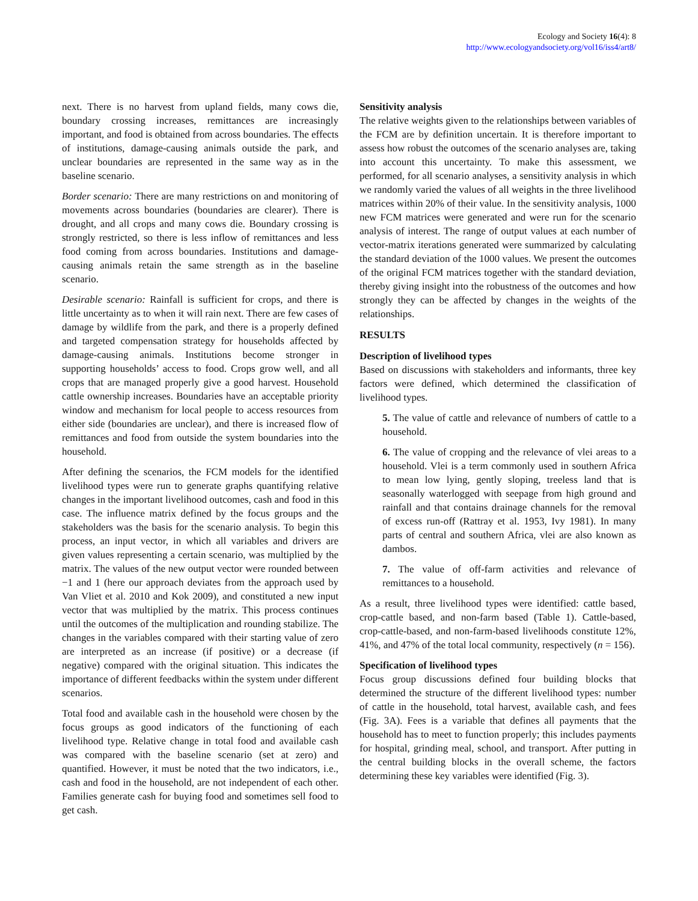Ecology and Society 16(4): 8
http://www.ecologyandsociety.org/vol16/iss4/art8/
next. There is no harvest from upland fields, many cows die, boundary crossing increases, remittances are increasingly important, and food is obtained from across boundaries. The effects of institutions, damage-causing animals outside the park, and unclear boundaries are represented in the same way as in the baseline scenario.
Border scenario: There are many restrictions on and monitoring of movements across boundaries (boundaries are clearer). There is drought, and all crops and many cows die. Boundary crossing is strongly restricted, so there is less inflow of remittances and less food coming from across boundaries. Institutions and damage-causing animals retain the same strength as in the baseline scenario.
Desirable scenario: Rainfall is sufficient for crops, and there is little uncertainty as to when it will rain next. There are few cases of damage by wildlife from the park, and there is a properly defined and targeted compensation strategy for households affected by damage-causing animals. Institutions become stronger in supporting households’ access to food. Crops grow well, and all crops that are managed properly give a good harvest. Household cattle ownership increases. Boundaries have an acceptable priority window and mechanism for local people to access resources from either side (boundaries are unclear), and there is increased flow of remittances and food from outside the system boundaries into the household.
After defining the scenarios, the FCM models for the identified livelihood types were run to generate graphs quantifying relative changes in the important livelihood outcomes, cash and food in this case. The influence matrix defined by the focus groups and the stakeholders was the basis for the scenario analysis. To begin this process, an input vector, in which all variables and drivers are given values representing a certain scenario, was multiplied by the matrix. The values of the new output vector were rounded between −1 and 1 (here our approach deviates from the approach used by Van Vliet et al. 2010 and Kok 2009), and constituted a new input vector that was multiplied by the matrix. This process continues until the outcomes of the multiplication and rounding stabilize. The changes in the variables compared with their starting value of zero are interpreted as an increase (if positive) or a decrease (if negative) compared with the original situation. This indicates the importance of different feedbacks within the system under different scenarios.
Total food and available cash in the household were chosen by the focus groups as good indicators of the functioning of each livelihood type. Relative change in total food and available cash was compared with the baseline scenario (set at zero) and quantified. However, it must be noted that the two indicators, i.e., cash and food in the household, are not independent of each other. Families generate cash for buying food and sometimes sell food to get cash.
Sensitivity analysis
The relative weights given to the relationships between variables of the FCM are by definition uncertain. It is therefore important to assess how robust the outcomes of the scenario analyses are, taking into account this uncertainty. To make this assessment, we performed, for all scenario analyses, a sensitivity analysis in which we randomly varied the values of all weights in the three livelihood matrices within 20% of their value. In the sensitivity analysis, 1000 new FCM matrices were generated and were run for the scenario analysis of interest. The range of output values at each number of vector-matrix iterations generated were summarized by calculating the standard deviation of the 1000 values. We present the outcomes of the original FCM matrices together with the standard deviation, thereby giving insight into the robustness of the outcomes and how strongly they can be affected by changes in the weights of the relationships.
RESULTS
Description of livelihood types
Based on discussions with stakeholders and informants, three key factors were defined, which determined the classification of livelihood types.
5. The value of cattle and relevance of numbers of cattle to a household.
6. The value of cropping and the relevance of vlei areas to a household. Vlei is a term commonly used in southern Africa to mean low lying, gently sloping, treeless land that is seasonally waterlogged with seepage from high ground and rainfall and that contains drainage channels for the removal of excess run-off (Rattray et al. 1953, Ivy 1981). In many parts of central and southern Africa, vlei are also known as dambos.
7. The value of off-farm activities and relevance of remittances to a household.
As a result, three livelihood types were identified: cattle based, crop-cattle based, and non-farm based (Table 1). Cattle-based, crop-cattle-based, and non-farm-based livelihoods constitute 12%, 41%, and 47% of the total local community, respectively (n = 156).
Specification of livelihood types
Focus group discussions defined four building blocks that determined the structure of the different livelihood types: number of cattle in the household, total harvest, available cash, and fees (Fig. 3A). Fees is a variable that defines all payments that the household has to meet to function properly; this includes payments for hospital, grinding meal, school, and transport. After putting in the central building blocks in the overall scheme, the factors determining these key variables were identified (Fig. 3).